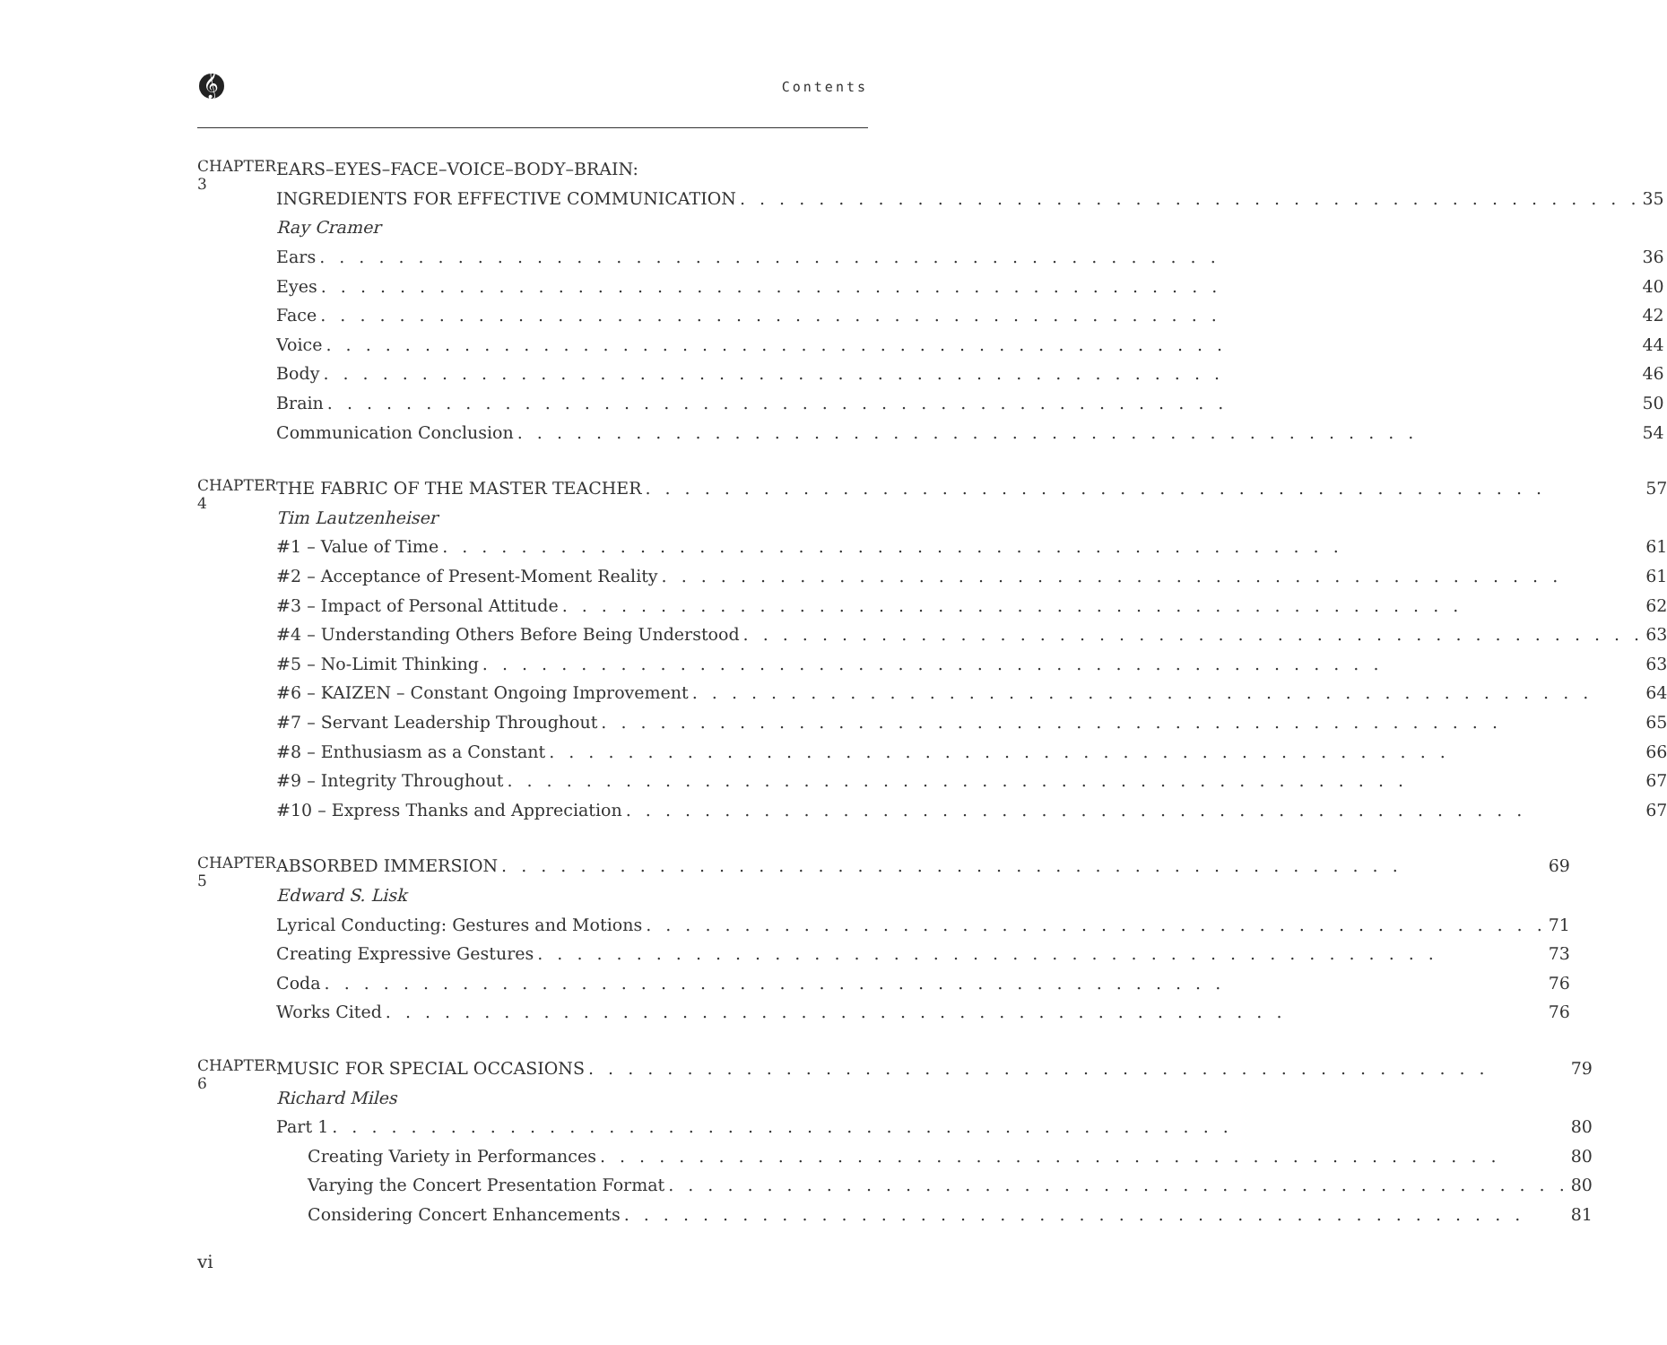𝄞 Contents
CHAPTER 3
EARS–EYES–FACE–VOICE–BODY–BRAIN:
INGREDIENTS FOR EFFECTIVE COMMUNICATION 35
Ray Cramer
Ears 36
Eyes 40
Face 42
Voice 44
Body 46
Brain 50
Communication Conclusion 54
CHAPTER 4
THE FABRIC OF THE MASTER TEACHER 57
Tim Lautzenheiser
#1 – Value of Time 61
#2 – Acceptance of Present-Moment Reality 61
#3 – Impact of Personal Attitude 62
#4 – Understanding Others Before Being Understood 63
#5 – No-Limit Thinking 63
#6 – KAIZEN – Constant Ongoing Improvement 64
#7 – Servant Leadership Throughout 65
#8 – Enthusiasm as a Constant 66
#9 – Integrity Throughout 67
#10 – Express Thanks and Appreciation 67
CHAPTER 5
ABSORBED IMMERSION 69
Edward S. Lisk
Lyrical Conducting: Gestures and Motions 71
Creating Expressive Gestures 73
Coda 76
Works Cited 76
CHAPTER 6
MUSIC FOR SPECIAL OCCASIONS 79
Richard Miles
Part 1 80
Creating Variety in Performances 80
Varying the Concert Presentation Format 80
Considering Concert Enhancements 81
vi